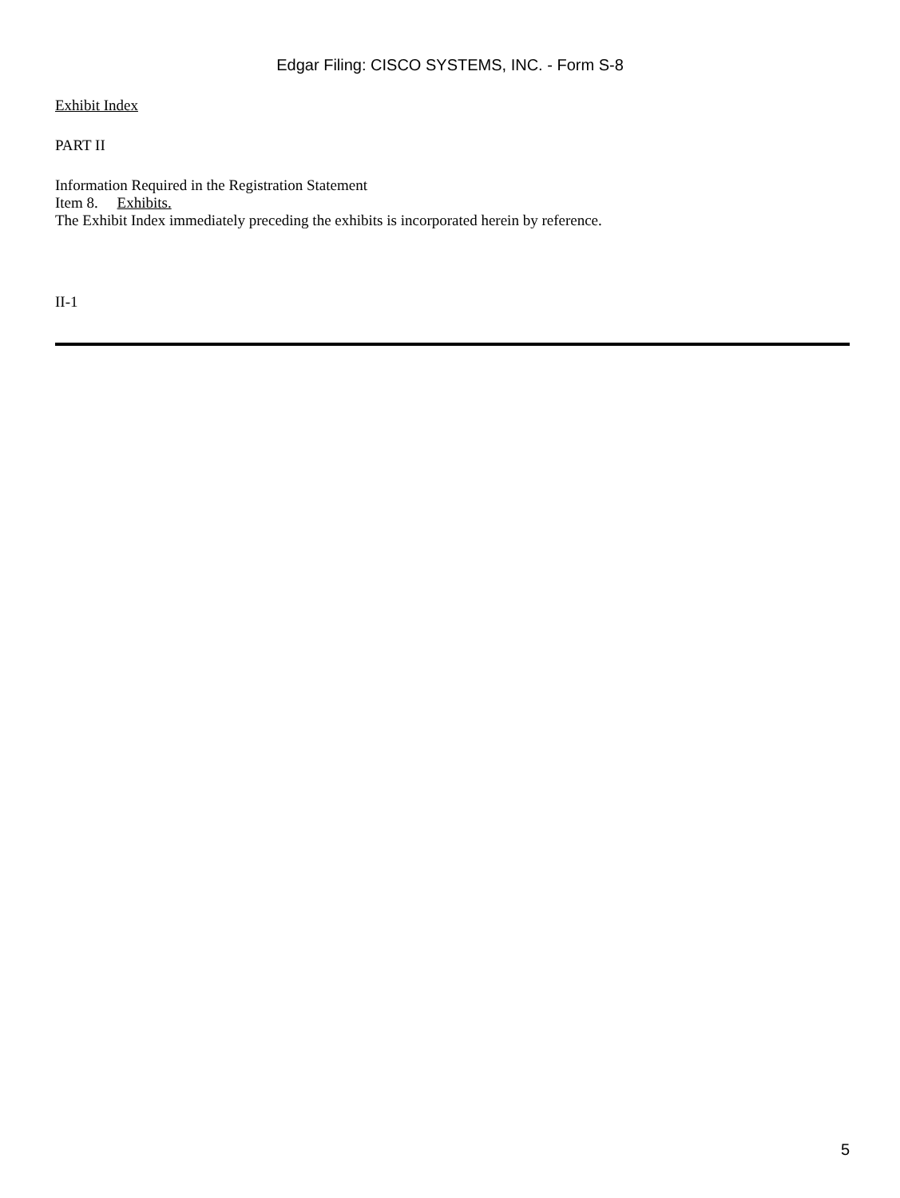Edgar Filing: CISCO SYSTEMS, INC. - Form S-8
Exhibit Index
PART II
Information Required in the Registration Statement
Item 8. Exhibits.
The Exhibit Index immediately preceding the exhibits is incorporated herein by reference.
II-1
5